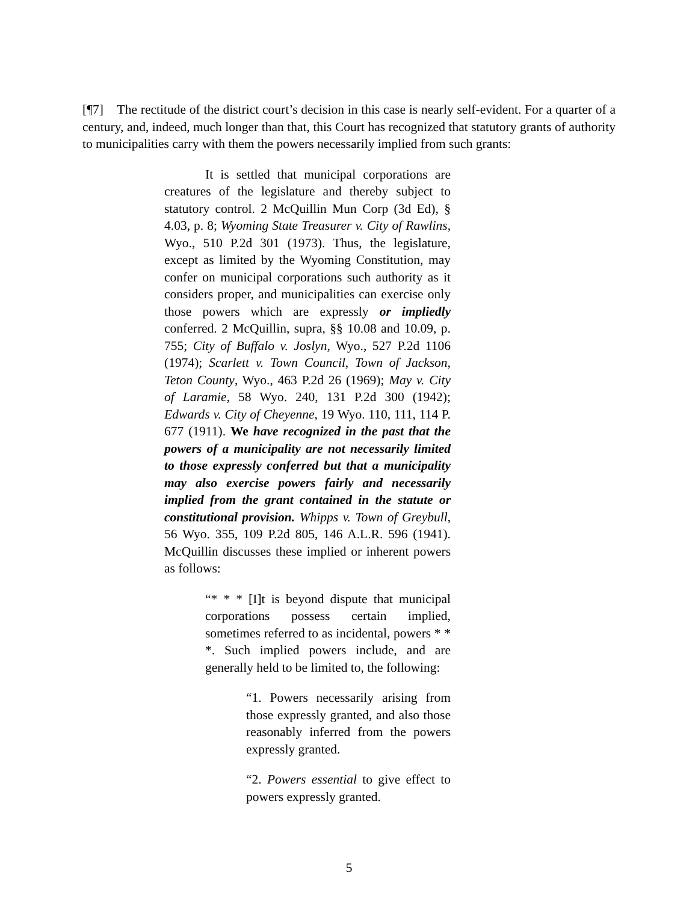[¶7] The rectitude of the district court’s decision in this case is nearly self-evident. For a quarter of a century, and, indeed, much longer than that, this Court has recognized that statutory grants of authority to municipalities carry with them the powers necessarily implied from such grants:
It is settled that municipal corporations are creatures of the legislature and thereby subject to statutory control. 2 McQuillin Mun Corp (3d Ed), § 4.03, p. 8; Wyoming State Treasurer v. City of Rawlins, Wyo., 510 P.2d 301 (1973). Thus, the legislature, except as limited by the Wyoming Constitution, may confer on municipal corporations such authority as it considers proper, and municipalities can exercise only those powers which are expressly or impliedly conferred. 2 McQuillin, supra, §§ 10.08 and 10.09, p. 755; City of Buffalo v. Joslyn, Wyo., 527 P.2d 1106 (1974); Scarlett v. Town Council, Town of Jackson, Teton County, Wyo., 463 P.2d 26 (1969); May v. City of Laramie, 58 Wyo. 240, 131 P.2d 300 (1942); Edwards v. City of Cheyenne, 19 Wyo. 110, 111, 114 P. 677 (1911). We have recognized in the past that the powers of a municipality are not necessarily limited to those expressly conferred but that a municipality may also exercise powers fairly and necessarily implied from the grant contained in the statute or constitutional provision. Whipps v. Town of Greybull, 56 Wyo. 355, 109 P.2d 805, 146 A.L.R. 596 (1941). McQuillin discusses these implied or inherent powers as follows:
“* * * [I]t is beyond dispute that municipal corporations possess certain implied, sometimes referred to as incidental, powers * * *. Such implied powers include, and are generally held to be limited to, the following:
“1. Powers necessarily arising from those expressly granted, and also those reasonably inferred from the powers expressly granted.
“2. Powers essential to give effect to powers expressly granted.
5